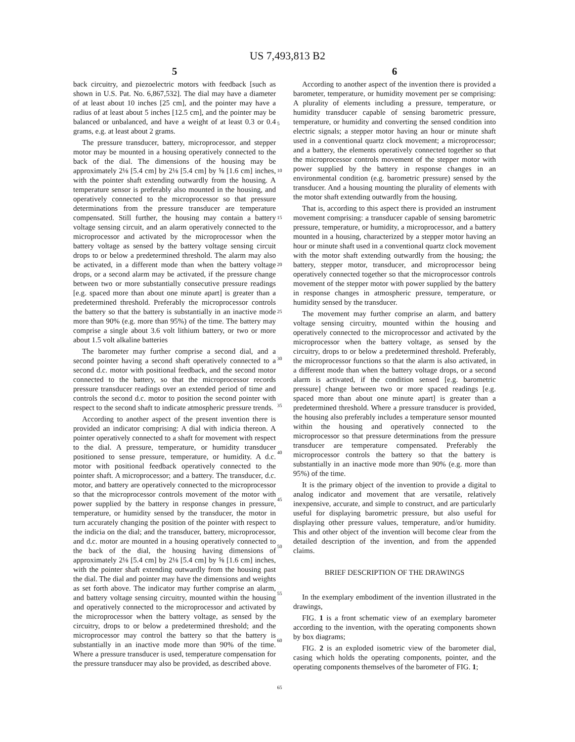US 7,493,813 B2
5
back circuitry, and piezoelectric motors with feedback [such as shown in U.S. Pat. No. 6,867,532]. The dial may have a diameter of at least about 10 inches [25 cm], and the pointer may have a radius of at least about 5 inches [12.5 cm], and the pointer may be balanced or unbalanced, and have a weight of at least 0.3 or 0.4 grams, e.g. at least about 2 grams.
The pressure transducer, battery, microprocessor, and stepper motor may be mounted in a housing operatively connected to the back of the dial. The dimensions of the housing may be approximately 2⅛ [5.4 cm] by 2⅛ [5.4 cm] by ⅝ [1.6 cm] inches, with the pointer shaft extending outwardly from the housing. A temperature sensor is preferably also mounted in the housing, and operatively connected to the microprocessor so that pressure determinations from the pressure transducer are temperature compensated. Still further, the housing may contain a battery voltage sensing circuit, and an alarm operatively connected to the microprocessor and activated by the microprocessor when the battery voltage as sensed by the battery voltage sensing circuit drops to or below a predetermined threshold. The alarm may also be activated, in a different mode than when the battery voltage drops, or a second alarm may be activated, if the pressure change between two or more substantially consecutive pressure readings [e.g. spaced more than about one minute apart] is greater than a predetermined threshold. Preferably the microprocessor controls the battery so that the battery is substantially in an inactive mode more than 90% (e.g. more than 95%) of the time. The battery may comprise a single about 3.6 volt lithium battery, or two or more about 1.5 volt alkaline batteries
The barometer may further comprise a second dial, and a second pointer having a second shaft operatively connected to a second d.c. motor with positional feedback, and the second motor connected to the battery, so that the microprocessor records pressure transducer readings over an extended period of time and controls the second d.c. motor to position the second pointer with respect to the second shaft to indicate atmospheric pressure trends.
According to another aspect of the present invention there is provided an indicator comprising: A dial with indicia thereon. A pointer operatively connected to a shaft for movement with respect to the dial. A pressure, temperature, or humidity transducer positioned to sense pressure, temperature, or humidity. A d.c. motor with positional feedback operatively connected to the pointer shaft. A microprocessor; and a battery. The transducer, d.c. motor, and battery are operatively connected to the microprocessor so that the microprocessor controls movement of the motor with power supplied by the battery in response changes in pressure, temperature, or humidity sensed by the transducer, the motor in turn accurately changing the position of the pointer with respect to the indicia on the dial; and the transducer, battery, microprocessor, and d.c. motor are mounted in a housing operatively connected to the back of the dial, the housing having dimensions of approximately 2⅛ [5.4 cm] by 2⅛ [5.4 cm] by ⅝ [1.6 cm] inches, with the pointer shaft extending outwardly from the housing past the dial. The dial and pointer may have the dimensions and weights as set forth above. The indicator may further comprise an alarm, and battery voltage sensing circuitry, mounted within the housing and operatively connected to the microprocessor and activated by the microprocessor when the battery voltage, as sensed by the circuitry, drops to or below a predetermined threshold; and the microprocessor may control the battery so that the battery is substantially in an inactive mode more than 90% of the time. Where a pressure transducer is used, temperature compensation for the pressure transducer may also be provided, as described above.
5
10
15
20
25
30
35
40
45
50
55
60
65
6
According to another aspect of the invention there is provided a barometer, temperature, or humidity movement per se comprising: A plurality of elements including a pressure, temperature, or humidity transducer capable of sensing barometric pressure, temperature, or humidity and converting the sensed condition into electric signals; a stepper motor having an hour or minute shaft used in a conventional quartz clock movement; a microprocessor; and a battery, the elements operatively connected together so that the microprocessor controls movement of the stepper motor with power supplied by the battery in response changes in an environmental condition (e.g. barometric pressure) sensed by the transducer. And a housing mounting the plurality of elements with the motor shaft extending outwardly from the housing.
That is, according to this aspect there is provided an instrument movement comprising: a transducer capable of sensing barometric pressure, temperature, or humidity, a microprocessor, and a battery mounted in a housing, characterized by a stepper motor having an hour or minute shaft used in a conventional quartz clock movement with the motor shaft extending outwardly from the housing; the battery, stepper motor, transducer, and microprocessor being operatively connected together so that the microprocessor controls movement of the stepper motor with power supplied by the battery in response changes in atmospheric pressure, temperature, or humidity sensed by the transducer.
The movement may further comprise an alarm, and battery voltage sensing circuitry, mounted within the housing and operatively connected to the microprocessor and activated by the microprocessor when the battery voltage, as sensed by the circuitry, drops to or below a predetermined threshold. Preferably, the microprocessor functions so that the alarm is also activated, in a different mode than when the battery voltage drops, or a second alarm is activated, if the condition sensed [e.g. barometric pressure] change between two or more spaced readings [e.g. spaced more than about one minute apart] is greater than a predetermined threshold. Where a pressure transducer is provided, the housing also preferably includes a temperature sensor mounted within the housing and operatively connected to the microprocessor so that pressure determinations from the pressure transducer are temperature compensated. Preferably the microprocessor controls the battery so that the battery is substantially in an inactive mode more than 90% (e.g. more than 95%) of the time.
It is the primary object of the invention to provide a digital to analog indicator and movement that are versatile, relatively inexpensive, accurate, and simple to construct, and are particularly useful for displaying barometric pressure, but also useful for displaying other pressure values, temperature, and/or humidity. This and other object of the invention will become clear from the detailed description of the invention, and from the appended claims.
BRIEF DESCRIPTION OF THE DRAWINGS
In the exemplary embodiment of the invention illustrated in the drawings,
FIG. 1 is a front schematic view of an exemplary barometer according to the invention, with the operating components shown by box diagrams;
FIG. 2 is an exploded isometric view of the barometer dial, casing which holds the operating components, pointer, and the operating components themselves of the barometer of FIG. 1;